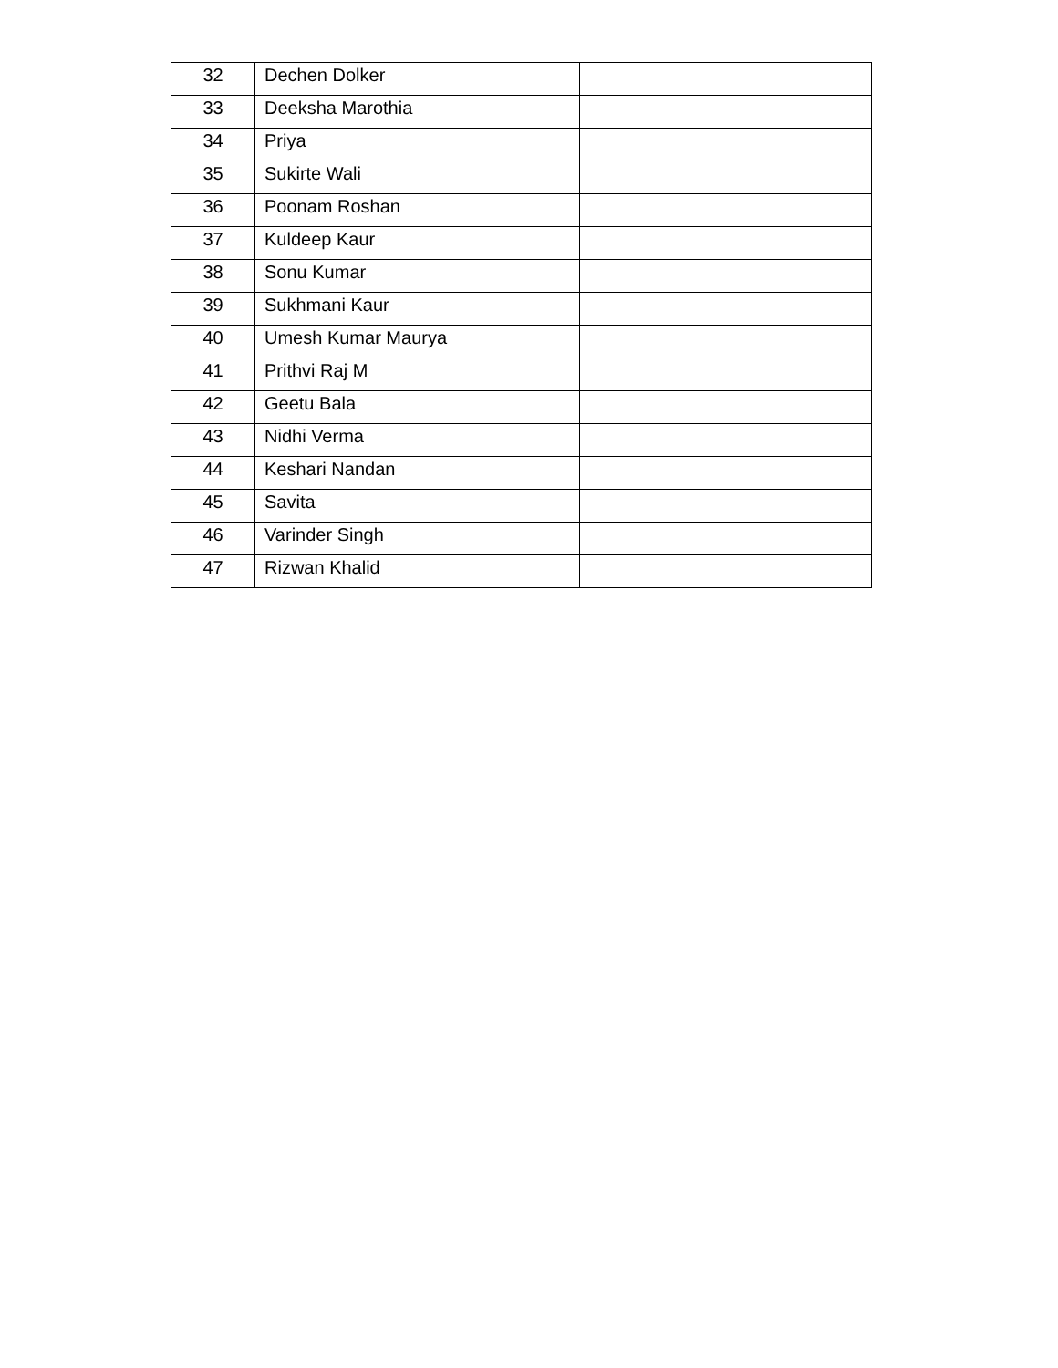| 32 | Dechen Dolker | |
| 33 | Deeksha Marothia | |
| 34 | Priya | |
| 35 | Sukirte Wali | |
| 36 | Poonam Roshan | |
| 37 | Kuldeep Kaur | |
| 38 | Sonu Kumar | |
| 39 | Sukhmani Kaur | |
| 40 | Umesh Kumar Maurya | |
| 41 | Prithvi Raj M | |
| 42 | Geetu Bala | |
| 43 | Nidhi Verma | |
| 44 | Keshari Nandan | |
| 45 | Savita | |
| 46 | Varinder Singh | |
| 47 | Rizwan Khalid | |